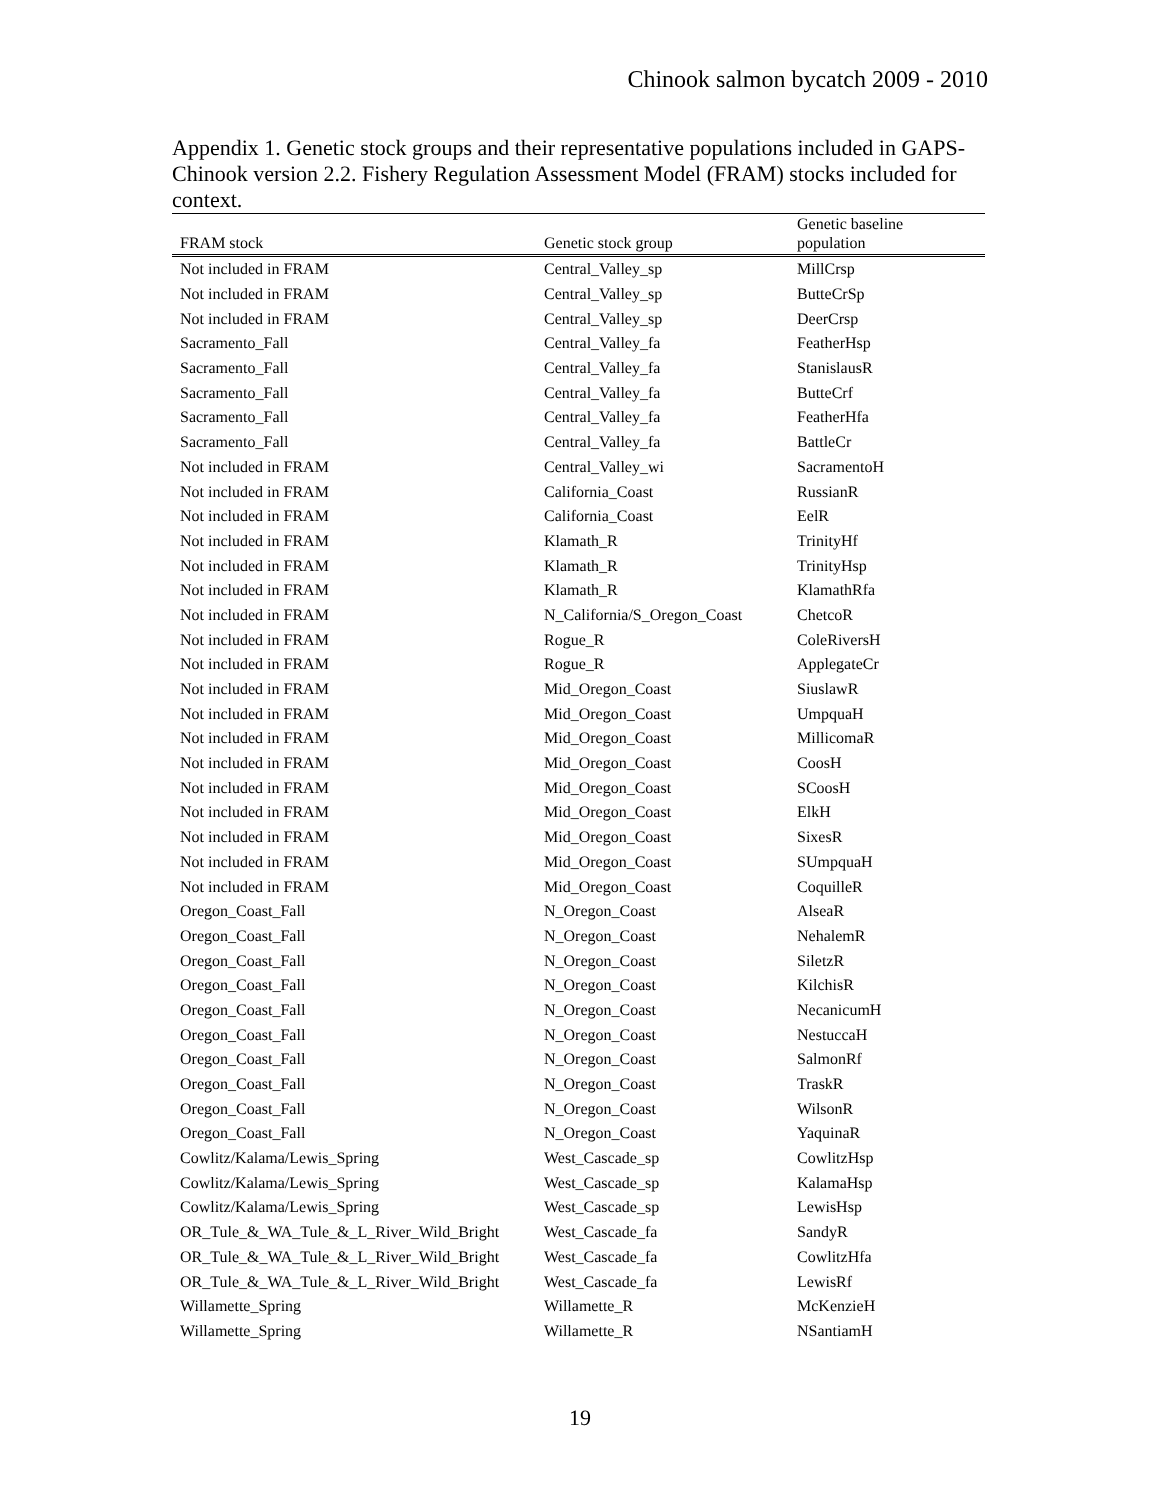Chinook salmon bycatch 2009 - 2010
Appendix 1. Genetic stock groups and their representative populations included in GAPS-Chinook version 2.2. Fishery Regulation Assessment Model (FRAM) stocks included for context.
| FRAM stock | Genetic stock group | Genetic baseline population |
| --- | --- | --- |
| Not included in FRAM | Central_Valley_sp | MillCrsp |
| Not included in FRAM | Central_Valley_sp | ButteCrSp |
| Not included in FRAM | Central_Valley_sp | DeerCrsp |
| Sacramento_Fall | Central_Valley_fa | FeatherHsp |
| Sacramento_Fall | Central_Valley_fa | StanislausR |
| Sacramento_Fall | Central_Valley_fa | ButteCrf |
| Sacramento_Fall | Central_Valley_fa | FeatherHfa |
| Sacramento_Fall | Central_Valley_fa | BattleCr |
| Not included in FRAM | Central_Valley_wi | SacramentoH |
| Not included in FRAM | California_Coast | RussianR |
| Not included in FRAM | California_Coast | EelR |
| Not included in FRAM | Klamath_R | TrinityHf |
| Not included in FRAM | Klamath_R | TrinityHsp |
| Not included in FRAM | Klamath_R | KlamathRfa |
| Not included in FRAM | N_California/S_Oregon_Coast | ChetcoR |
| Not included in FRAM | Rogue_R | ColeRiversH |
| Not included in FRAM | Rogue_R | ApplegateCr |
| Not included in FRAM | Mid_Oregon_Coast | SiuslawR |
| Not included in FRAM | Mid_Oregon_Coast | UmpquaH |
| Not included in FRAM | Mid_Oregon_Coast | MillicomaR |
| Not included in FRAM | Mid_Oregon_Coast | CoosH |
| Not included in FRAM | Mid_Oregon_Coast | SCoosH |
| Not included in FRAM | Mid_Oregon_Coast | ElkH |
| Not included in FRAM | Mid_Oregon_Coast | SixesR |
| Not included in FRAM | Mid_Oregon_Coast | SUmpquaH |
| Not included in FRAM | Mid_Oregon_Coast | CoquilleR |
| Oregon_Coast_Fall | N_Oregon_Coast | AlseaR |
| Oregon_Coast_Fall | N_Oregon_Coast | NehalemR |
| Oregon_Coast_Fall | N_Oregon_Coast | SiletzR |
| Oregon_Coast_Fall | N_Oregon_Coast | KilchisR |
| Oregon_Coast_Fall | N_Oregon_Coast | NecanicumH |
| Oregon_Coast_Fall | N_Oregon_Coast | NestuccaH |
| Oregon_Coast_Fall | N_Oregon_Coast | SalmonRf |
| Oregon_Coast_Fall | N_Oregon_Coast | TraskR |
| Oregon_Coast_Fall | N_Oregon_Coast | WilsonR |
| Oregon_Coast_Fall | N_Oregon_Coast | YaquinaR |
| Cowlitz/Kalama/Lewis_Spring | West_Cascade_sp | CowlitzHsp |
| Cowlitz/Kalama/Lewis_Spring | West_Cascade_sp | KalamaHsp |
| Cowlitz/Kalama/Lewis_Spring | West_Cascade_sp | LewisHsp |
| OR_Tule_&_WA_Tule_&_L_River_Wild_Bright | West_Cascade_fa | SandyR |
| OR_Tule_&_WA_Tule_&_L_River_Wild_Bright | West_Cascade_fa | CowlitzHfa |
| OR_Tule_&_WA_Tule_&_L_River_Wild_Bright | West_Cascade_fa | LewisRf |
| Willamette_Spring | Willamette_R | McKenzieH |
| Willamette_Spring | Willamette_R | NSantiamH |
19